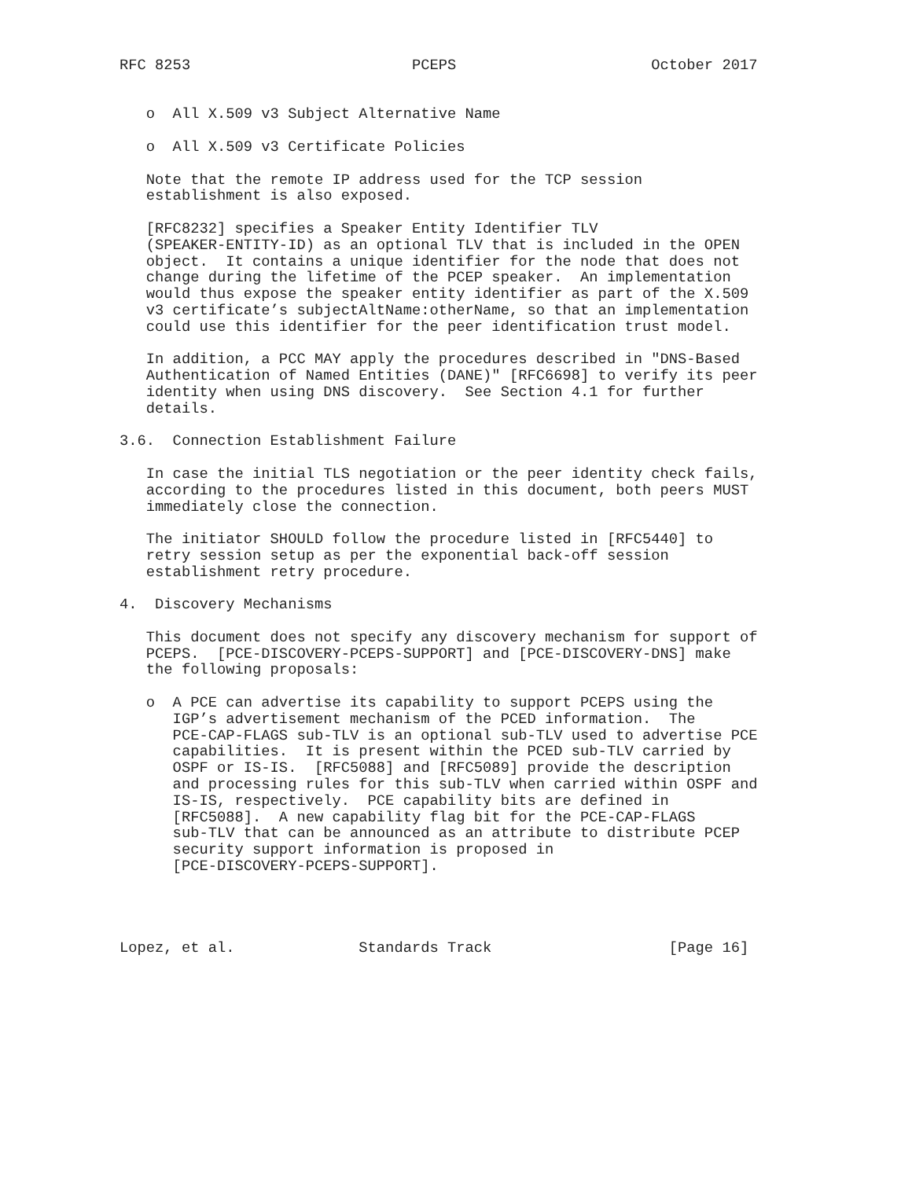RFC 8253                         PCEPS                      October 2017


   o  All X.509 v3 Subject Alternative Name

   o  All X.509 v3 Certificate Policies

   Note that the remote IP address used for the TCP session
   establishment is also exposed.

   [RFC8232] specifies a Speaker Entity Identifier TLV
   (SPEAKER-ENTITY-ID) as an optional TLV that is included in the OPEN
   object.  It contains a unique identifier for the node that does not
   change during the lifetime of the PCEP speaker.  An implementation
   would thus expose the speaker entity identifier as part of the X.509
   v3 certificate’s subjectAltName:otherName, so that an implementation
   could use this identifier for the peer identification trust model.

   In addition, a PCC MAY apply the procedures described in "DNS-Based
   Authentication of Named Entities (DANE)" [RFC6698] to verify its peer
   identity when using DNS discovery.  See Section 4.1 for further
   details.

3.6.  Connection Establishment Failure

   In case the initial TLS negotiation or the peer identity check fails,
   according to the procedures listed in this document, both peers MUST
   immediately close the connection.

   The initiator SHOULD follow the procedure listed in [RFC5440] to
   retry session setup as per the exponential back-off session
   establishment retry procedure.

4.  Discovery Mechanisms

   This document does not specify any discovery mechanism for support of
   PCEPS.  [PCE-DISCOVERY-PCEPS-SUPPORT] and [PCE-DISCOVERY-DNS] make
   the following proposals:

   o  A PCE can advertise its capability to support PCEPS using the
      IGP’s advertisement mechanism of the PCED information.  The
      PCE-CAP-FLAGS sub-TLV is an optional sub-TLV used to advertise PCE
      capabilities.  It is present within the PCED sub-TLV carried by
      OSPF or IS-IS.  [RFC5088] and [RFC5089] provide the description
      and processing rules for this sub-TLV when carried within OSPF and
      IS-IS, respectively.  PCE capability bits are defined in
      [RFC5088].  A new capability flag bit for the PCE-CAP-FLAGS
      sub-TLV that can be announced as an attribute to distribute PCEP
      security support information is proposed in
      [PCE-DISCOVERY-PCEPS-SUPPORT].




Lopez, et al.              Standards Track                    [Page 16]